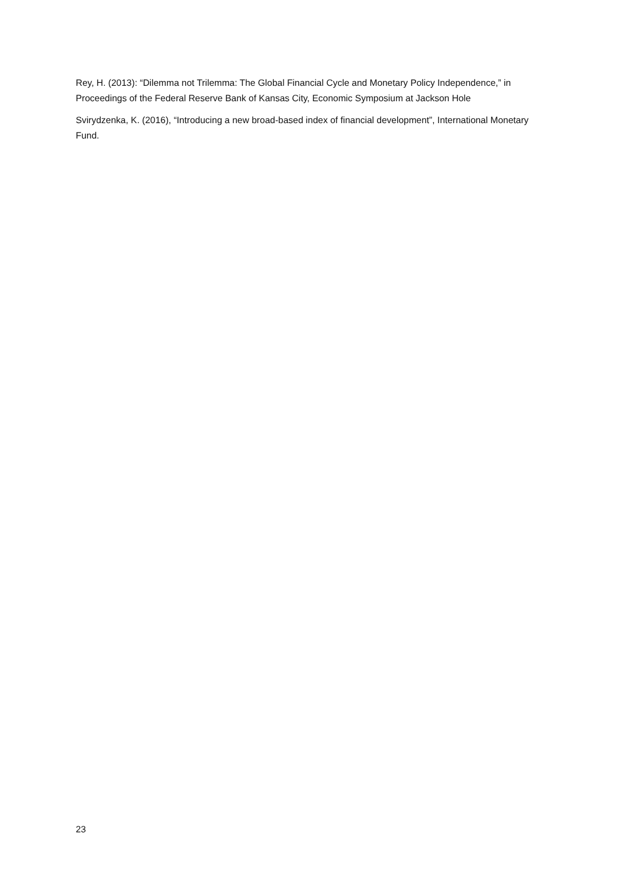Rey, H. (2013): “Dilemma not Trilemma: The Global Financial Cycle and Monetary Policy Independence,” in Proceedings of the Federal Reserve Bank of Kansas City, Economic Symposium at Jackson Hole
Svirydzenka, K. (2016), “Introducing a new broad-based index of financial development”, International Monetary Fund.
23